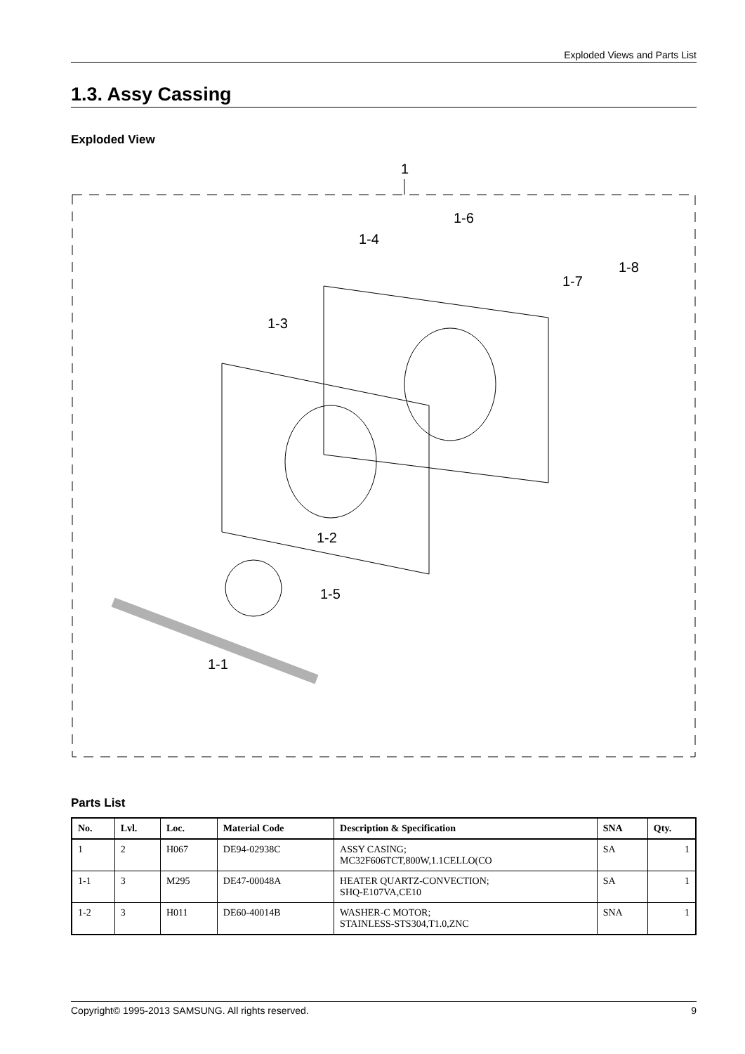Exploded Views and Parts List
1.3. Assy Cassing
Exploded View
1
1-4
1-6
1-7
1-8
1-3
1-2
1-5
1-1
Parts List
| No. | Lvl. | Loc. | Material Code | Description & Specification | SNA | Qty. |
| --- | --- | --- | --- | --- | --- | --- |
| 1 | 2 | H067 | DE94-02938C | ASSY CASING; MC32F606TCT,800W,1.1CELLO(CO | SA | 1 |
| 1-1 | 3 | M295 | DE47-00048A | HEATER QUARTZ-CONVECTION; SHQ-E107VA,CE10 | SA | 1 |
| 1-2 | 3 | H011 | DE60-40014B | WASHER-C MOTOR; STAINLESS-STS304,T1.0,ZNC | SNA | 1 |
Copyright© 1995-2013 SAMSUNG. All rights reserved. 9